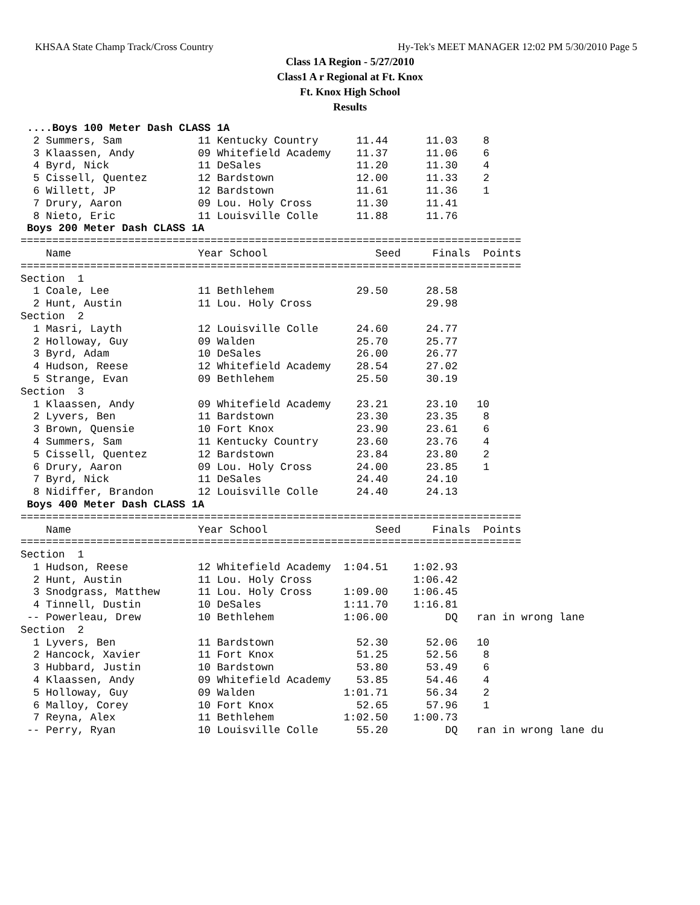KHSAA State Champ Track/Cross Country Hy-Tek's MEET MANAGER 12:02 PM 5/30/2010 Page 5
Class 1A Region - 5/27/2010
Class1 A r Regional at Ft. Knox
Ft. Knox High School
Results
 ....Boys 100 Meter Dash CLASS 1A
  2 Summers, Sam            11 Kentucky Country      11.44      11.03    8
  3 Klaassen, Andy          09 Whitefield Academy    11.37      11.06    6
  4 Byrd, Nick              11 DeSales               11.20      11.30    4
  5 Cissell, Quentez        12 Bardstown             12.00      11.33    2
  6 Willett, JP             12 Bardstown             11.61      11.36    1
  7 Drury, Aaron            09 Lou. Holy Cross       11.30      11.41
  8 Nieto, Eric             11 Louisville Colle      11.88      11.76
 Boys 200 Meter Dash CLASS 1A
===============================================================================
    Name                    Year School                 Seed     Finals  Points
===============================================================================
Section  1
  1 Coale, Lee              11 Bethlehem             29.50      28.58
  2 Hunt, Austin            11 Lou. Holy Cross                  29.98
Section  2
  1 Masri, Layth            12 Louisville Colle      24.60      24.77
  2 Holloway, Guy           09 Walden                25.70      25.77
  3 Byrd, Adam              10 DeSales               26.00      26.77
  4 Hudson, Reese           12 Whitefield Academy    28.54      27.02
  5 Strange, Evan           09 Bethlehem             25.50      30.19
Section  3
  1 Klaassen, Andy          09 Whitefield Academy    23.21      23.10   10
  2 Lyvers, Ben             11 Bardstown             23.30      23.35    8
  3 Brown, Quensie          10 Fort Knox             23.90      23.61    6
  4 Summers, Sam            11 Kentucky Country      23.60      23.76    4
  5 Cissell, Quentez        12 Bardstown             23.84      23.80    2
  6 Drury, Aaron            09 Lou. Holy Cross       24.00      23.85    1
  7 Byrd, Nick              11 DeSales               24.40      24.10
  8 Nidiffer, Brandon       12 Louisville Colle      24.40      24.13
 Boys 400 Meter Dash CLASS 1A
===============================================================================
    Name                    Year School                 Seed     Finals  Points
===============================================================================
Section  1
  1 Hudson, Reese           12 Whitefield Academy  1:04.51    1:02.93
  2 Hunt, Austin            11 Lou. Holy Cross                1:06.42
  3 Snodgrass, Matthew      11 Lou. Holy Cross     1:09.00    1:06.45
  4 Tinnell, Dustin         10 DeSales             1:11.70    1:16.81
 -- Powerleau, Drew         10 Bethlehem           1:06.00         DQ   ran in wrong lane
Section  2
  1 Lyvers, Ben             11 Bardstown             52.30      52.06   10
  2 Hancock, Xavier         11 Fort Knox             51.25      52.56    8
  3 Hubbard, Justin         10 Bardstown             53.80      53.49    6
  4 Klaassen, Andy          09 Whitefield Academy    53.85      54.46    4
  5 Holloway, Guy           09 Walden              1:01.71      56.34    2
  6 Malloy, Corey           10 Fort Knox             52.65      57.96    1
  7 Reyna, Alex             11 Bethlehem           1:02.50    1:00.73
 -- Perry, Ryan             10 Louisville Colle      55.20         DQ   ran in wrong lane du